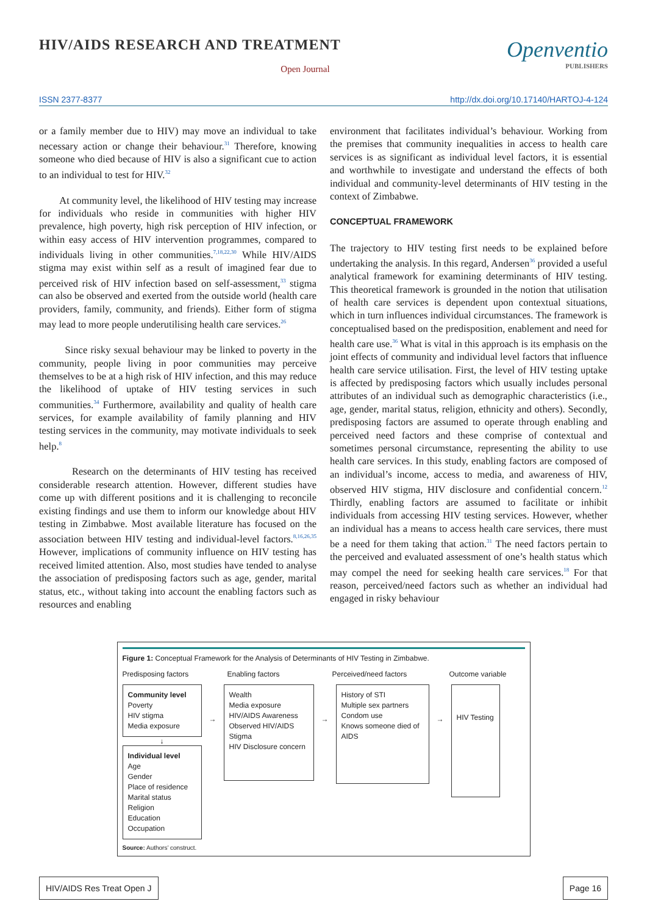HIV/AIDS RESEARCH AND TREATMENT
Open Journal
Openventio
PUBLISHERS
ISSN 2377-8377 http://dx.doi.org/10.17140/HARTOJ-4-124
or a family member due to HIV) may move an individual to take necessary action or change their behaviour.<sup>31</sup> Therefore, knowing someone who died because of HIV is also a significant cue to action to an individual to test for HIV.<sup>32</sup>
At community level, the likelihood of HIV testing may increase for individuals who reside in communities with higher HIV prevalence, high poverty, high risk perception of HIV infection, or within easy access of HIV intervention programmes, compared to individuals living in other communities.<sup>7,18,22,30</sup> While HIV/AIDS stigma may exist within self as a result of imagined fear due to perceived risk of HIV infection based on self-assessment,<sup>33</sup> stigma can also be observed and exerted from the outside world (health care providers, family, community, and friends). Either form of stigma may lead to more people underutilising health care services.<sup>26</sup>
Since risky sexual behaviour may be linked to poverty in the community, people living in poor communities may perceive themselves to be at a high risk of HIV infection, and this may reduce the likelihood of uptake of HIV testing services in such communities.<sup>34</sup> Furthermore, availability and quality of health care services, for example availability of family planning and HIV testing services in the community, may motivate individuals to seek help.<sup>8</sup>
Research on the determinants of HIV testing has received considerable research attention. However, different studies have come up with different positions and it is challenging to reconcile existing findings and use them to inform our knowledge about HIV testing in Zimbabwe. Most available literature has focused on the association between HIV testing and individual-level factors.<sup>8,16,26,35</sup> However, implications of community influence on HIV testing has received limited attention. Also, most studies have tended to analyse the association of predisposing factors such as age, gender, marital status, etc., without taking into account the enabling factors such as resources and enabling
environment that facilitates individual’s behaviour. Working from the premises that community inequalities in access to health care services is as significant as individual level factors, it is essential and worthwhile to investigate and understand the effects of both individual and community-level determinants of HIV testing in the context of Zimbabwe.
CONCEPTUAL FRAMEWORK
The trajectory to HIV testing first needs to be explained before undertaking the analysis. In this regard, Andersen<sup>36</sup> provided a useful analytical framework for examining determinants of HIV testing. This theoretical framework is grounded in the notion that utilisation of health care services is dependent upon contextual situations, which in turn influences individual circumstances. The framework is conceptualised based on the predisposition, enablement and need for health care use.<sup>36</sup> What is vital in this approach is its emphasis on the joint effects of community and individual level factors that influence health care service utilisation. First, the level of HIV testing uptake is affected by predisposing factors which usually includes personal attributes of an individual such as demographic characteristics (i.e., age, gender, marital status, religion, ethnicity and others). Secondly, predisposing factors are assumed to operate through enabling and perceived need factors and these comprise of contextual and sometimes personal circumstance, representing the ability to use health care services. In this study, enabling factors are composed of an individual’s income, access to media, and awareness of HIV, observed HIV stigma, HIV disclosure and confidential concern.<sup>12</sup> Thirdly, enabling factors are assumed to facilitate or inhibit individuals from accessing HIV testing services. However, whether an individual has a means to access health care services, there must be a need for them taking that action.<sup>31</sup> The need factors pertain to the perceived and evaluated assessment of one’s health status which may compel the need for seeking health care services.<sup>18</sup> For that reason, perceived/need factors such as whether an individual had engaged in risky behaviour
Figure 1: Conceptual Framework for the Analysis of Determinants of HIV Testing in Zimbabwe.
Predisposing factors Enabling factors Perceived/need factors Outcome variable
Community level
Poverty
HIV stigma
Media exposure
↓
Individual level
Age
Gender
Place of residence
Marital status
Religion
Education
Occupation
→
Wealth
Media exposure
HIV/AIDS Awareness
Observed HIV/AIDS Stigma
HIV Disclosure concern
→
History of STI
Multiple sex partners
Condom use
Knows someone died of AIDS
→
HIV Testing
Source: Authors’ construct.
HIV/AIDS Res Treat Open J Page 16